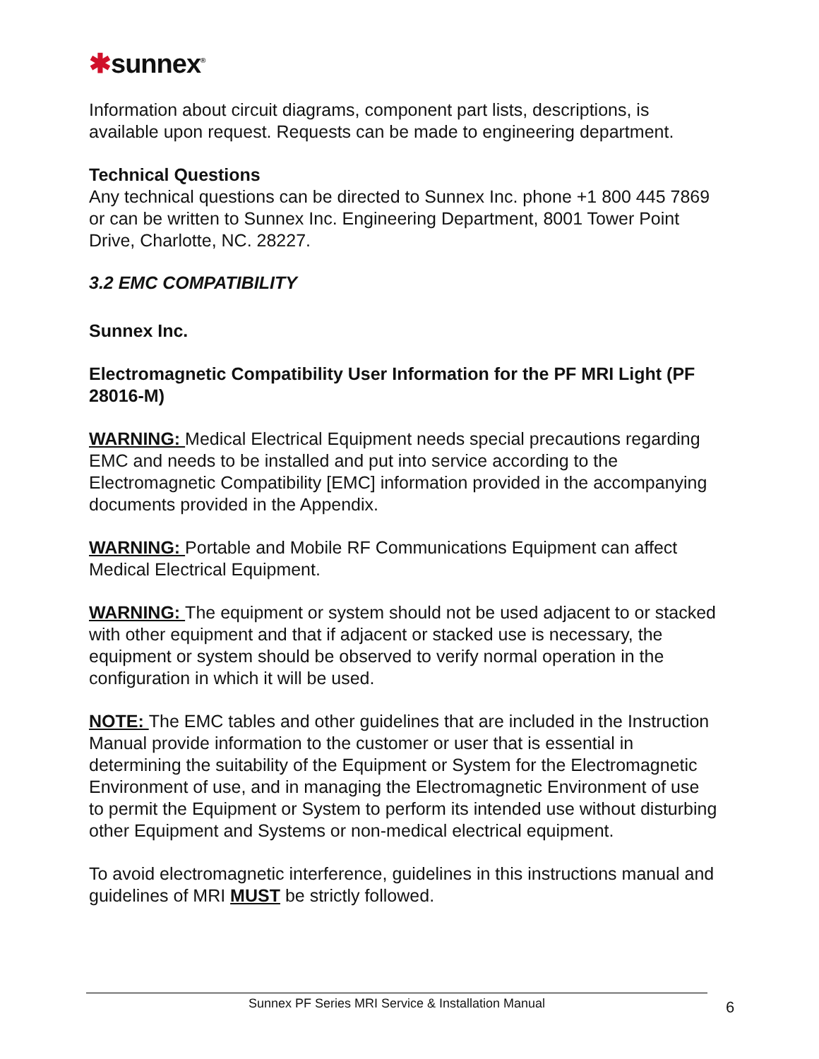✱sunnex<sup>®</sup>
Information about circuit diagrams, component part lists, descriptions, is available upon request. Requests can be made to engineering department.
Technical Questions
Any technical questions can be directed to Sunnex Inc. phone +1 800 445 7869 or can be written to Sunnex Inc. Engineering Department, 8001 Tower Point Drive, Charlotte, NC. 28227.
3.2 EMC COMPATIBILITY
Sunnex Inc.
Electromagnetic Compatibility User Information for the PF MRI Light (PF 28016-M)
WARNING: Medical Electrical Equipment needs special precautions regarding EMC and needs to be installed and put into service according to the Electromagnetic Compatibility [EMC] information provided in the accompanying documents provided in the Appendix.
WARNING: Portable and Mobile RF Communications Equipment can affect Medical Electrical Equipment.
WARNING: The equipment or system should not be used adjacent to or stacked with other equipment and that if adjacent or stacked use is necessary, the equipment or system should be observed to verify normal operation in the configuration in which it will be used.
NOTE: The EMC tables and other guidelines that are included in the Instruction Manual provide information to the customer or user that is essential in determining the suitability of the Equipment or System for the Electromagnetic Environment of use, and in managing the Electromagnetic Environment of use to permit the Equipment or System to perform its intended use without disturbing other Equipment and Systems or non-medical electrical equipment.
To avoid electromagnetic interference, guidelines in this instructions manual and guidelines of MRI MUST be strictly followed.
Sunnex PF Series MRI Service & Installation Manual 6